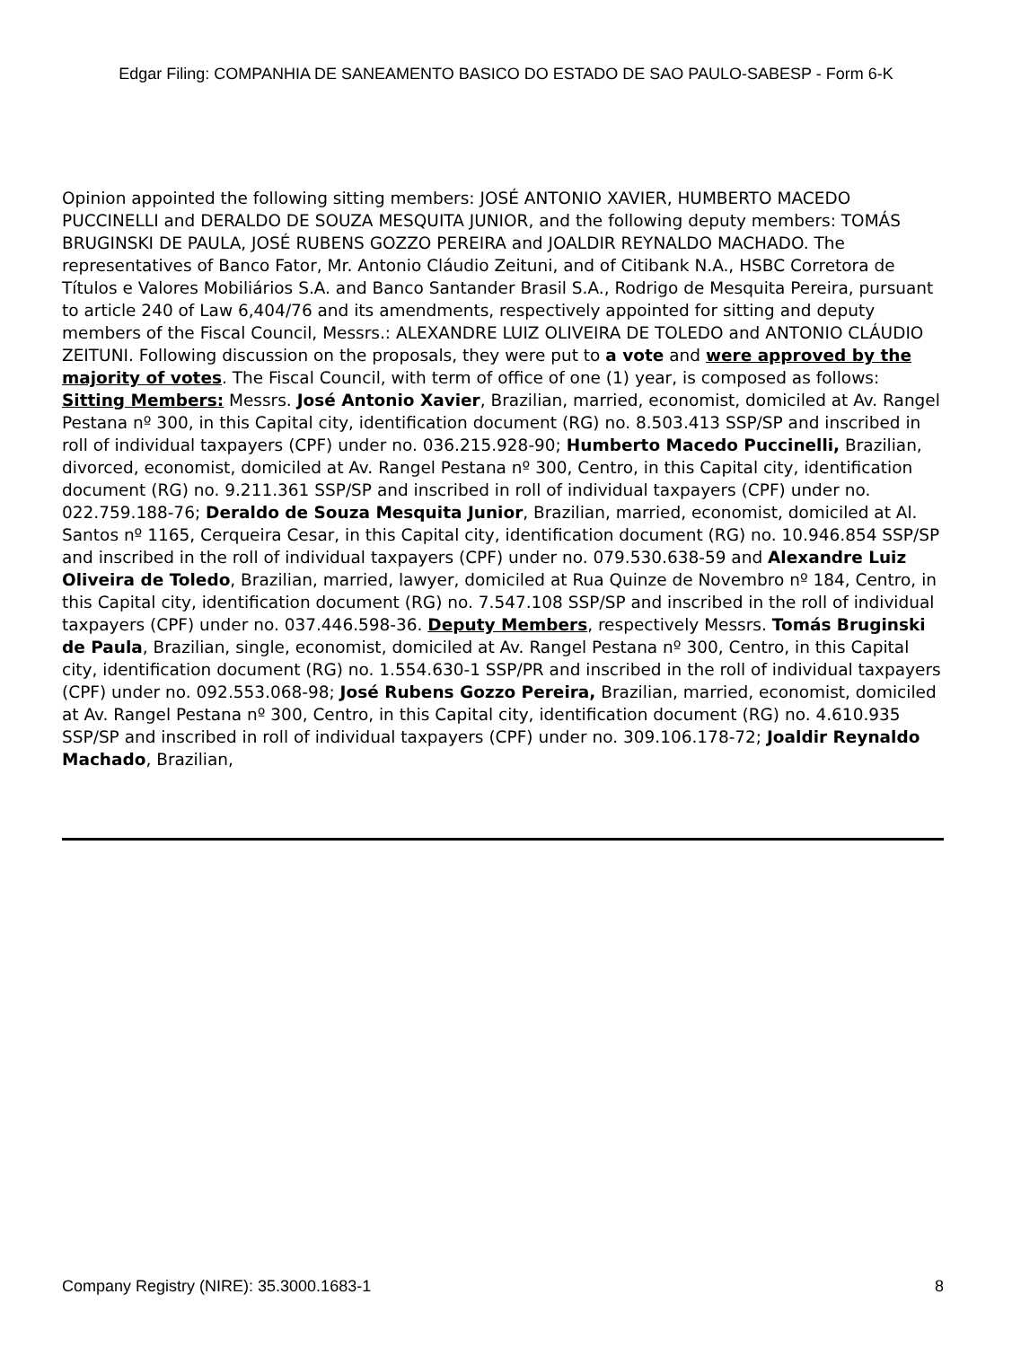Edgar Filing: COMPANHIA DE SANEAMENTO BASICO DO ESTADO DE SAO PAULO-SABESP - Form 6-K
Opinion appointed the following sitting members: JOSÉ ANTONIO XAVIER, HUMBERTO MACEDO PUCCINELLI and DERALDO DE SOUZA MESQUITA JUNIOR, and the following deputy members: TOMÁS BRUGINSKI DE PAULA, JOSÉ RUBENS GOZZO PEREIRA and JOALDIR REYNALDO MACHADO. The representatives of Banco Fator, Mr. Antonio Cláudio Zeituni, and of Citibank N.A., HSBC Corretora de Títulos e Valores Mobiliários S.A. and Banco Santander Brasil S.A., Rodrigo de Mesquita Pereira, pursuant to article 240 of Law 6,404/76 and its amendments, respectively appointed for sitting and deputy members of the Fiscal Council, Messrs.: ALEXANDRE LUIZ OLIVEIRA DE TOLEDO and ANTONIO CLÁUDIO ZEITUNI. Following discussion on the proposals, they were put to a vote and were approved by the majority of votes. The Fiscal Council, with term of office of one (1) year, is composed as follows: Sitting Members: Messrs. José Antonio Xavier, Brazilian, married, economist, domiciled at Av. Rangel Pestana nº 300, in this Capital city, identification document (RG) no. 8.503.413 SSP/SP and inscribed in roll of individual taxpayers (CPF) under no. 036.215.928-90; Humberto Macedo Puccinelli, Brazilian, divorced, economist, domiciled at Av. Rangel Pestana nº 300, Centro, in this Capital city, identification document (RG) no. 9.211.361 SSP/SP and inscribed in roll of individual taxpayers (CPF) under no. 022.759.188-76; Deraldo de Souza Mesquita Junior, Brazilian, married, economist, domiciled at Al. Santos nº 1165, Cerqueira Cesar, in this Capital city, identification document (RG) no. 10.946.854 SSP/SP and inscribed in the roll of individual taxpayers (CPF) under no. 079.530.638-59 and Alexandre Luiz Oliveira de Toledo, Brazilian, married, lawyer, domiciled at Rua Quinze de Novembro nº 184, Centro, in this Capital city, identification document (RG) no. 7.547.108 SSP/SP and inscribed in the roll of individual taxpayers (CPF) under no. 037.446.598-36. Deputy Members, respectively Messrs. Tomás Bruginski de Paula, Brazilian, single, economist, domiciled at Av. Rangel Pestana nº 300, Centro, in this Capital city, identification document (RG) no. 1.554.630-1 SSP/PR and inscribed in the roll of individual taxpayers (CPF) under no. 092.553.068-98; José Rubens Gozzo Pereira, Brazilian, married, economist, domiciled at Av. Rangel Pestana nº 300, Centro, in this Capital city, identification document (RG) no. 4.610.935 SSP/SP and inscribed in roll of individual taxpayers (CPF) under no. 309.106.178-72; Joaldir Reynaldo Machado, Brazilian,
Company Registry (NIRE): 35.3000.1683-1 8